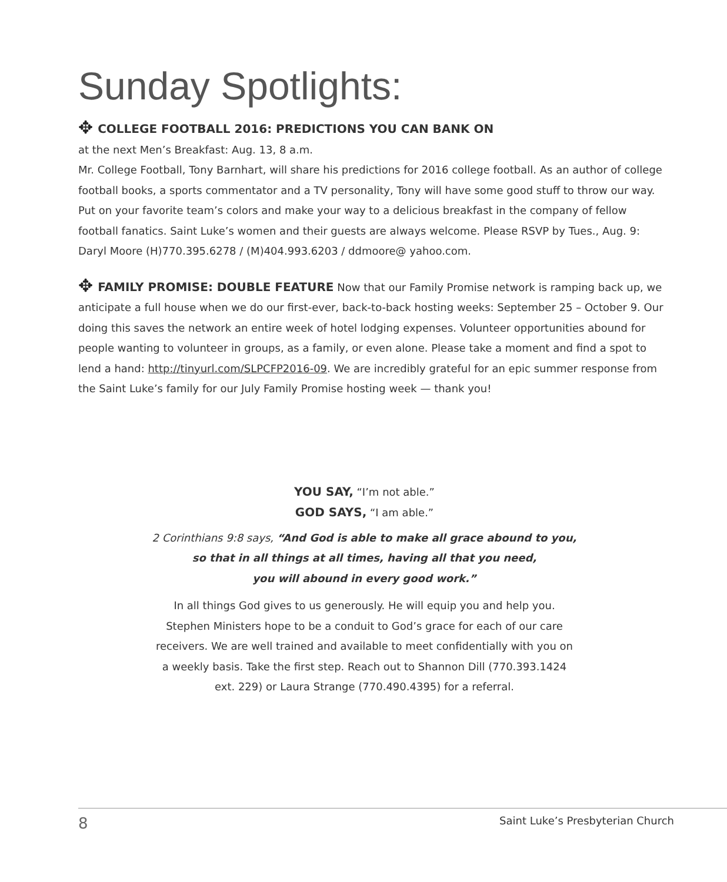Sunday Spotlights:
✥ COLLEGE FOOTBALL 2016: PREDICTIONS YOU CAN BANK ON
at the next Men’s Breakfast: Aug. 13, 8 a.m.
Mr. College Football, Tony Barnhart, will share his predictions for 2016 college football. As an author of college football books, a sports commentator and a TV personality, Tony will have some good stuff to throw our way. Put on your favorite team’s colors and make your way to a delicious breakfast in the company of fellow football fanatics. Saint Luke’s women and their guests are always welcome. Please RSVP by Tues., Aug. 9: Daryl Moore (H)770.395.6278 / (M)404.993.6203 / ddmoore@ yahoo.com.
✥ FAMILY PROMISE: DOUBLE FEATURE Now that our Family Promise network is ramping back up, we anticipate a full house when we do our first-ever, back-to-back hosting weeks: September 25 – October 9. Our doing this saves the network an entire week of hotel lodging expenses. Volunteer opportunities abound for people wanting to volunteer in groups, as a family, or even alone. Please take a moment and find a spot to lend a hand: http://tinyurl.com/SLPCFP2016-09. We are incredibly grateful for an epic summer response from the Saint Luke’s family for our July Family Promise hosting week — thank you!
YOU SAY, “I’m not able.”
GOD SAYS, “I am able.”
2 Corinthians 9:8 says, “And God is able to make all grace abound to you,
so that in all things at all times, having all that you need,
you will abound in every good work.”
In all things God gives to us generously. He will equip you and help you.
Stephen Ministers hope to be a conduit to God’s grace for each of our care
receivers. We are well trained and available to meet confidentially with you on
a weekly basis. Take the first step. Reach out to Shannon Dill (770.393.1424
ext. 229) or Laura Strange (770.490.4395) for a referral.
8 Saint Luke’s Presbyterian Church